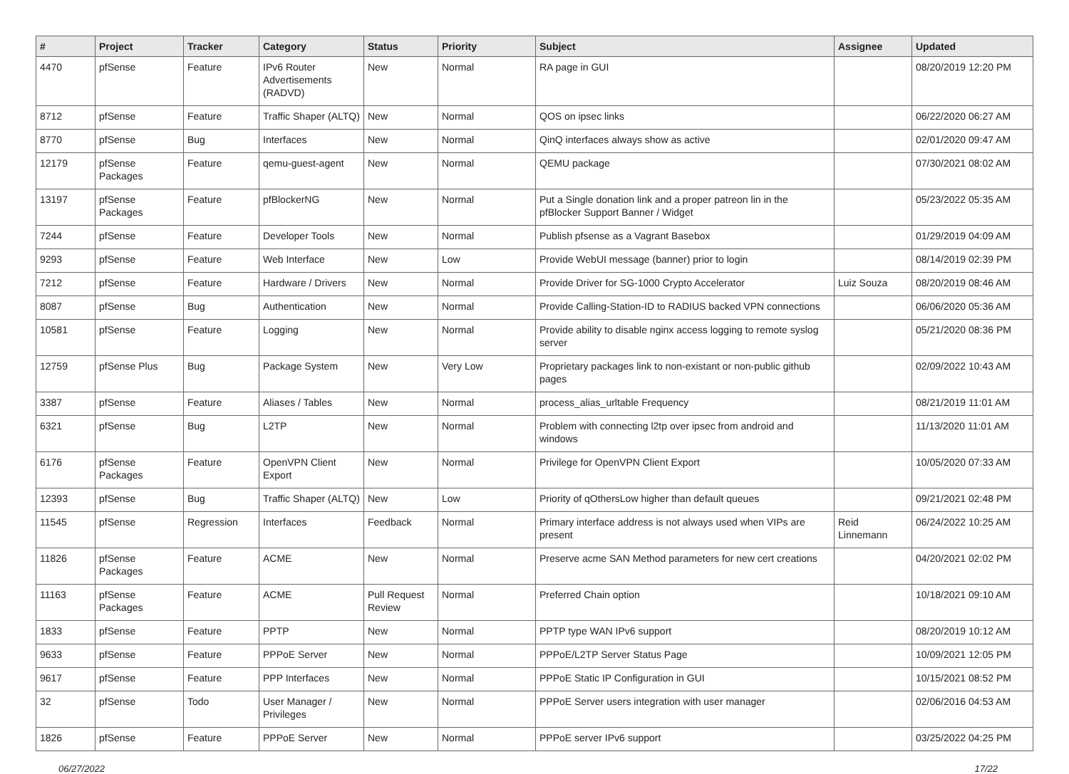| # | Project | Tracker | Category | Status | Priority | Subject | Assignee | Updated |
| --- | --- | --- | --- | --- | --- | --- | --- | --- |
| 4470 | pfSense | Feature | IPv6 Router Advertisements (RADVD) | New | Normal | RA page in GUI | | 08/20/2019 12:20 PM |
| 8712 | pfSense | Feature | Traffic Shaper (ALTQ) | New | Normal | QOS on ipsec links | | 06/22/2020 06:27 AM |
| 8770 | pfSense | Bug | Interfaces | New | Normal | QinQ interfaces always show as active | | 02/01/2020 09:47 AM |
| 12179 | pfSense Packages | Feature | qemu-guest-agent | New | Normal | QEMU package | | 07/30/2021 08:02 AM |
| 13197 | pfSense Packages | Feature | pfBlockerNG | New | Normal | Put a Single donation link and a proper patreon lin in the pfBlocker Support Banner / Widget | | 05/23/2022 05:35 AM |
| 7244 | pfSense | Feature | Developer Tools | New | Normal | Publish pfsense as a Vagrant Basebox | | 01/29/2019 04:09 AM |
| 9293 | pfSense | Feature | Web Interface | New | Low | Provide WebUI message (banner) prior to login | | 08/14/2019 02:39 PM |
| 7212 | pfSense | Feature | Hardware / Drivers | New | Normal | Provide Driver for SG-1000 Crypto Accelerator | Luiz Souza | 08/20/2019 08:46 AM |
| 8087 | pfSense | Bug | Authentication | New | Normal | Provide Calling-Station-ID to RADIUS backed VPN connections | | 06/06/2020 05:36 AM |
| 10581 | pfSense | Feature | Logging | New | Normal | Provide ability to disable nginx access logging to remote syslog server | | 05/21/2020 08:36 PM |
| 12759 | pfSense Plus | Bug | Package System | New | Very Low | Proprietary packages link to non-existant or non-public github pages | | 02/09/2022 10:43 AM |
| 3387 | pfSense | Feature | Aliases / Tables | New | Normal | process_alias_urltable Frequency | | 08/21/2019 11:01 AM |
| 6321 | pfSense | Bug | L2TP | New | Normal | Problem with connecting l2tp over ipsec from android and windows | | 11/13/2020 11:01 AM |
| 6176 | pfSense Packages | Feature | OpenVPN Client Export | New | Normal | Privilege for OpenVPN Client Export | | 10/05/2020 07:33 AM |
| 12393 | pfSense | Bug | Traffic Shaper (ALTQ) | New | Low | Priority of qOthersLow higher than default queues | | 09/21/2021 02:48 PM |
| 11545 | pfSense | Regression | Interfaces | Feedback | Normal | Primary interface address is not always used when VIPs are present | Reid Linnemann | 06/24/2022 10:25 AM |
| 11826 | pfSense Packages | Feature | ACME | New | Normal | Preserve acme SAN Method parameters for new cert creations | | 04/20/2021 02:02 PM |
| 11163 | pfSense Packages | Feature | ACME | Pull Request Review | Normal | Preferred Chain option | | 10/18/2021 09:10 AM |
| 1833 | pfSense | Feature | PPTP | New | Normal | PPTP type WAN IPv6 support | | 08/20/2019 10:12 AM |
| 9633 | pfSense | Feature | PPPoE Server | New | Normal | PPPoE/L2TP Server Status Page | | 10/09/2021 12:05 PM |
| 9617 | pfSense | Feature | PPP Interfaces | New | Normal | PPPoE Static IP Configuration in GUI | | 10/15/2021 08:52 PM |
| 32 | pfSense | Todo | User Manager / Privileges | New | Normal | PPPoE Server users integration with user manager | | 02/06/2016 04:53 AM |
| 1826 | pfSense | Feature | PPPoE Server | New | Normal | PPPoE server IPv6 support | | 03/25/2022 04:25 PM |
06/27/2022 17/22